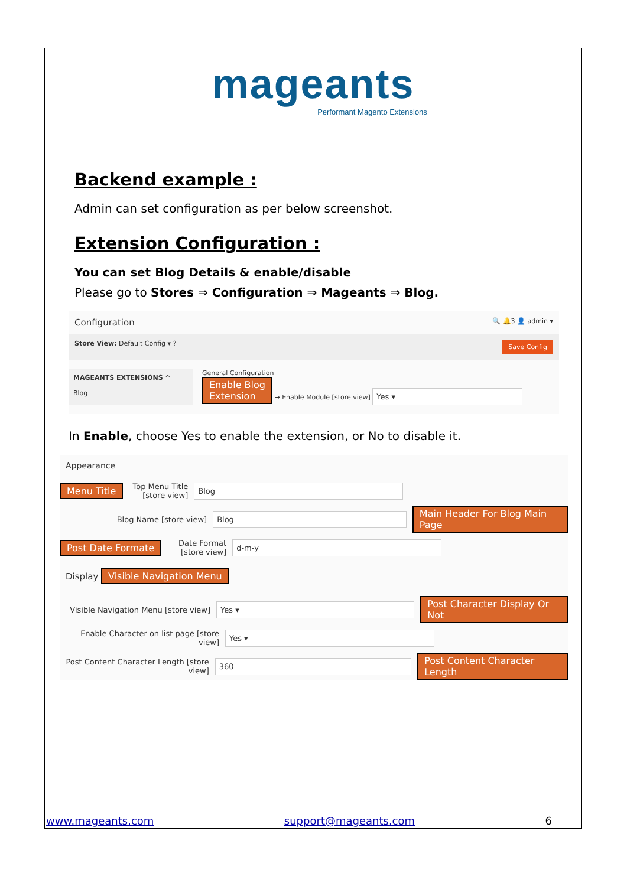mageants
Performant Magento Extensions
Backend example :
Admin can set configuration as per below screenshot.
Extension Configuration :
You can set Blog Details & enable/disable
Please go to Stores ⇒ Configuration ⇒ Mageants ⇒ Blog.
Configuration 🔍 🔔3 👤 admin ▾
Store View: Default Config ▾ ? Save Config
MAGEANTS EXTENSIONS ^
Blog
General Configuration
Enable Blog
Extension → Enable Module [store view] Yes ▾
In Enable, choose Yes to enable the extension, or No to disable it.
Appearance
Menu Title Top Menu Title [store view] Blog
Blog Name [store view] Blog Main Header For Blog Main Page
Post Date Formate Date Format [store view] d-m-y
Display Visible Navigation Menu
Visible Navigation Menu [store view] Yes ▾ Post Character Display Or Not
Enable Character on list page [store view] Yes ▾
Post Content Character Length [store view] 360 Post Content Character Length
www.mageants.com support@mageants.com 6